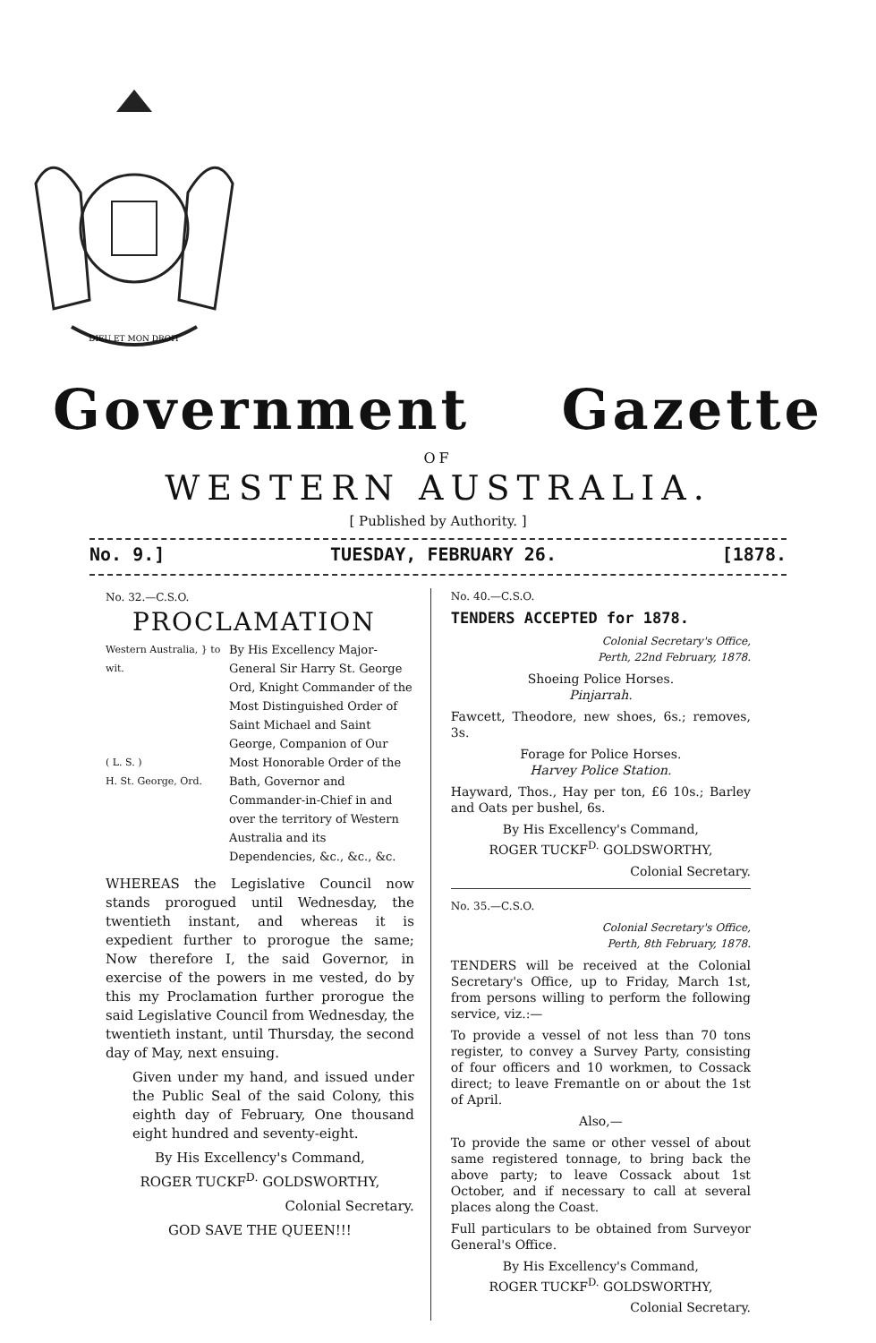DIEU ET MON DROIT
Government Gazette
OF
WESTERN AUSTRALIA.
[ Published by Authority. ]
No. 9.] TUESDAY, FEBRUARY 26. [1878.
No. 32.—C.S.O.
PROCLAMATION
Western Australia, } to wit.
( L. S. )
H. St. George, Ord.
By His Excellency Major-General Sir Harry St. George Ord, Knight Commander of the Most Distinguished Order of Saint Michael and Saint George, Companion of Our Most Honorable Order of the Bath, Governor and Commander-in-Chief in and over the territory of Western Australia and its Dependencies, &c., &c., &c.
WHEREAS the Legislative Council now stands prorogued until Wednesday, the twentieth instant, and whereas it is expedient further to prorogue the same; Now therefore I, the said Governor, in exercise of the powers in me vested, do by this my Proclamation further prorogue the said Legislative Council from Wednesday, the twentieth instant, until Thursday, the second day of May, next ensuing.
Given under my hand, and issued under the Public Seal of the said Colony, this eighth day of February, One thousand eight hundred and seventy-eight.
By His Excellency's Command,
ROGER TUCKF<sup>D.</sup> GOLDSWORTHY,
Colonial Secretary.
GOD SAVE THE QUEEN!!!
No. 40.—C.S.O.
TENDERS ACCEPTED for 1878.
Colonial Secretary's Office,
Perth, 22nd February, 1878.
Shoeing Police Horses.
Pinjarrah.
Fawcett, Theodore, new shoes, 6s.; removes, 3s.
Forage for Police Horses.
Harvey Police Station.
Hayward, Thos., Hay per ton, £6 10s.; Barley and Oats per bushel, 6s.
By His Excellency's Command,
ROGER TUCKF<sup>D.</sup> GOLDSWORTHY,
Colonial Secretary.
No. 35.—C.S.O.
Colonial Secretary's Office,
Perth, 8th February, 1878.
TENDERS will be received at the Colonial Secretary's Office, up to Friday, March 1st, from persons willing to perform the following service, viz.:—
To provide a vessel of not less than 70 tons register, to convey a Survey Party, consisting of four officers and 10 workmen, to Cossack direct; to leave Fremantle on or about the 1st of April.
Also,—
To provide the same or other vessel of about same registered tonnage, to bring back the above party; to leave Cossack about 1st October, and if necessary to call at several places along the Coast.
Full particulars to be obtained from Surveyor General's Office.
By His Excellency's Command,
ROGER TUCKF<sup>D.</sup> GOLDSWORTHY,
Colonial Secretary.